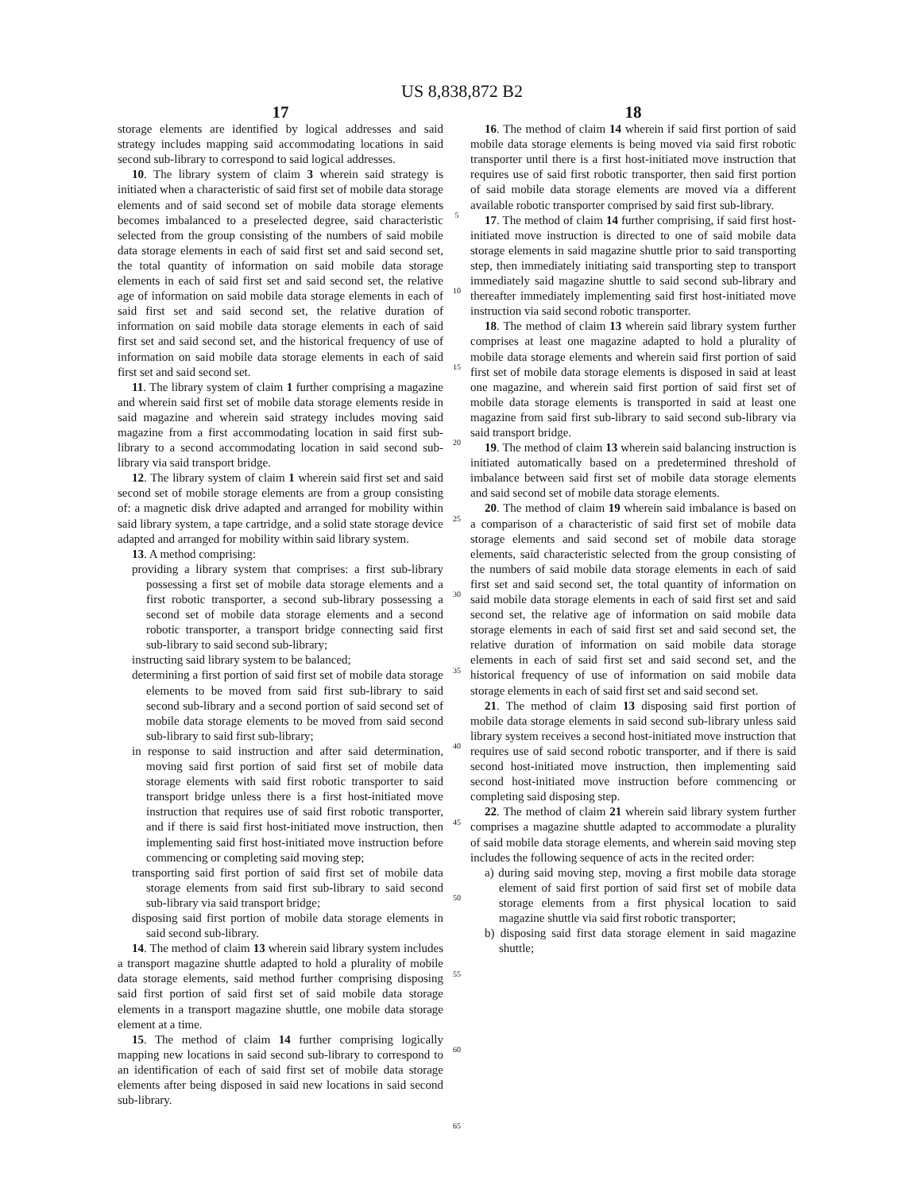US 8,838,872 B2
17
storage elements are identified by logical addresses and said strategy includes mapping said accommodating locations in said second sub-library to correspond to said logical addresses.
10. The library system of claim 3 wherein said strategy is initiated when a characteristic of said first set of mobile data storage elements and of said second set of mobile data storage elements becomes imbalanced to a preselected degree, said characteristic selected from the group consisting of the numbers of said mobile data storage elements in each of said first set and said second set, the total quantity of information on said mobile data storage elements in each of said first set and said second set, the relative age of information on said mobile data storage elements in each of said first set and said second set, the relative duration of information on said mobile data storage elements in each of said first set and said second set, and the historical frequency of use of information on said mobile data storage elements in each of said first set and said second set.
11. The library system of claim 1 further comprising a magazine and wherein said first set of mobile data storage elements reside in said magazine and wherein said strategy includes moving said magazine from a first accommodating location in said first sub-library to a second accommodating location in said second sub-library via said transport bridge.
12. The library system of claim 1 wherein said first set and said second set of mobile storage elements are from a group consisting of: a magnetic disk drive adapted and arranged for mobility within said library system, a tape cartridge, and a solid state storage device adapted and arranged for mobility within said library system.
13. A method comprising:
providing a library system that comprises: a first sub-library possessing a first set of mobile data storage elements and a first robotic transporter, a second sub-library possessing a second set of mobile data storage elements and a second robotic transporter, a transport bridge connecting said first sub-library to said second sub-library;
instructing said library system to be balanced;
determining a first portion of said first set of mobile data storage elements to be moved from said first sub-library to said second sub-library and a second portion of said second set of mobile data storage elements to be moved from said second sub-library to said first sub-library;
in response to said instruction and after said determination, moving said first portion of said first set of mobile data storage elements with said first robotic transporter to said transport bridge unless there is a first host-initiated move instruction that requires use of said first robotic transporter, and if there is said first host-initiated move instruction, then implementing said first host-initiated move instruction before commencing or completing said moving step;
transporting said first portion of said first set of mobile data storage elements from said first sub-library to said second sub-library via said transport bridge;
disposing said first portion of mobile data storage elements in said second sub-library.
14. The method of claim 13 wherein said library system includes a transport magazine shuttle adapted to hold a plurality of mobile data storage elements, said method further comprising disposing said first portion of said first set of said mobile data storage elements in a transport magazine shuttle, one mobile data storage element at a time.
15. The method of claim 14 further comprising logically mapping new locations in said second sub-library to correspond to an identification of each of said first set of mobile data storage elements after being disposed in said new locations in said second sub-library.
5
10
15
20
25
30
35
40
45
50
55
60
65
18
16. The method of claim 14 wherein if said first portion of said mobile data storage elements is being moved via said first robotic transporter until there is a first host-initiated move instruction that requires use of said first robotic transporter, then said first portion of said mobile data storage elements are moved via a different available robotic transporter comprised by said first sub-library.
17. The method of claim 14 further comprising, if said first host-initiated move instruction is directed to one of said mobile data storage elements in said magazine shuttle prior to said transporting step, then immediately initiating said transporting step to transport immediately said magazine shuttle to said second sub-library and thereafter immediately implementing said first host-initiated move instruction via said second robotic transporter.
18. The method of claim 13 wherein said library system further comprises at least one magazine adapted to hold a plurality of mobile data storage elements and wherein said first portion of said first set of mobile data storage elements is disposed in said at least one magazine, and wherein said first portion of said first set of mobile data storage elements is transported in said at least one magazine from said first sub-library to said second sub-library via said transport bridge.
19. The method of claim 13 wherein said balancing instruction is initiated automatically based on a predetermined threshold of imbalance between said first set of mobile data storage elements and said second set of mobile data storage elements.
20. The method of claim 19 wherein said imbalance is based on a comparison of a characteristic of said first set of mobile data storage elements and said second set of mobile data storage elements, said characteristic selected from the group consisting of the numbers of said mobile data storage elements in each of said first set and said second set, the total quantity of information on said mobile data storage elements in each of said first set and said second set, the relative age of information on said mobile data storage elements in each of said first set and said second set, the relative duration of information on said mobile data storage elements in each of said first set and said second set, and the historical frequency of use of information on said mobile data storage elements in each of said first set and said second set.
21. The method of claim 13 disposing said first portion of mobile data storage elements in said second sub-library unless said library system receives a second host-initiated move instruction that requires use of said second robotic transporter, and if there is said second host-initiated move instruction, then implementing said second host-initiated move instruction before commencing or completing said disposing step.
22. The method of claim 21 wherein said library system further comprises a magazine shuttle adapted to accommodate a plurality of said mobile data storage elements, and wherein said moving step includes the following sequence of acts in the recited order:
a) during said moving step, moving a first mobile data storage element of said first portion of said first set of mobile data storage elements from a first physical location to said magazine shuttle via said first robotic transporter;
b) disposing said first data storage element in said magazine shuttle;